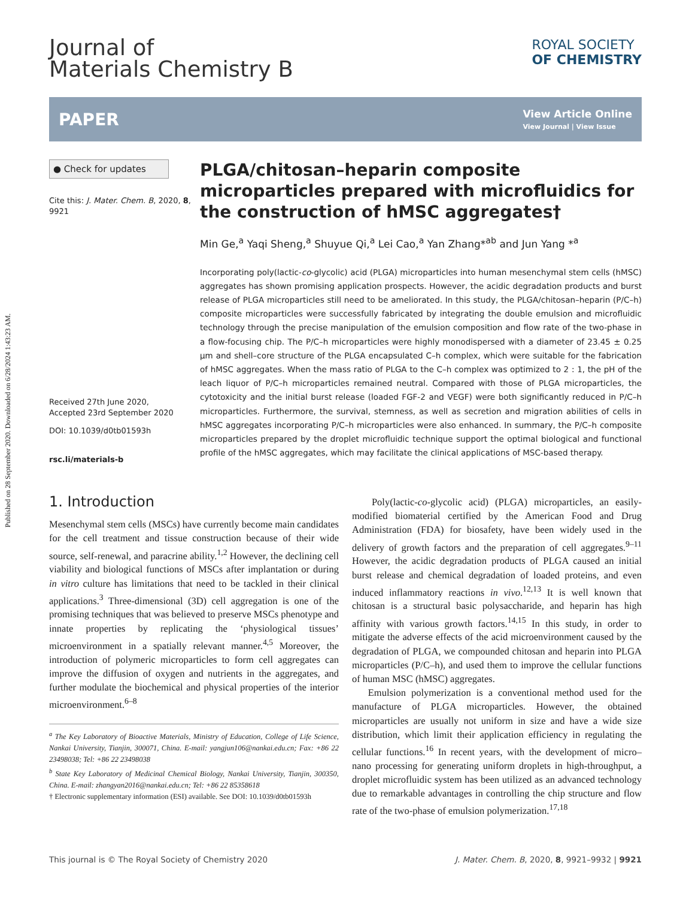Published on 28 September 2020. Downloaded on 6/28/2024 1:43:23 AM.
Journal of
Materials Chemistry B
ROYAL SOCIETY
OF CHEMISTRY
PAPER
View Article Online
View Journal | View Issue
● Check for updates
Cite this: J. Mater. Chem. B, 2020, 8, 9921
Received 27th June 2020,
Accepted 23rd September 2020
DOI: 10.1039/d0tb01593h
rsc.li/materials-b
PLGA/chitosan–heparin composite microparticles prepared with microfluidics for the construction of hMSC aggregates†
Min Ge,<sup>a</sup> Yaqi Sheng,<sup>a</sup> Shuyue Qi,<sup>a</sup> Lei Cao,<sup>a</sup> Yan Zhang*<sup>ab</sup> and Jun Yang *<sup>a</sup>
Incorporating poly(lactic-co-glycolic) acid (PLGA) microparticles into human mesenchymal stem cells (hMSC) aggregates has shown promising application prospects. However, the acidic degradation products and burst release of PLGA microparticles still need to be ameliorated. In this study, the PLGA/chitosan–heparin (P/C–h) composite microparticles were successfully fabricated by integrating the double emulsion and microfluidic technology through the precise manipulation of the emulsion composition and flow rate of the two-phase in a flow-focusing chip. The P/C–h microparticles were highly monodispersed with a diameter of 23.45 ± 0.25 μm and shell–core structure of the PLGA encapsulated C–h complex, which were suitable for the fabrication of hMSC aggregates. When the mass ratio of PLGA to the C–h complex was optimized to 2 : 1, the pH of the leach liquor of P/C–h microparticles remained neutral. Compared with those of PLGA microparticles, the cytotoxicity and the initial burst release (loaded FGF-2 and VEGF) were both significantly reduced in P/C–h microparticles. Furthermore, the survival, stemness, as well as secretion and migration abilities of cells in hMSC aggregates incorporating P/C–h microparticles were also enhanced. In summary, the P/C–h composite microparticles prepared by the droplet microfluidic technique support the optimal biological and functional profile of the hMSC aggregates, which may facilitate the clinical applications of MSC-based therapy.
1. Introduction
Mesenchymal stem cells (MSCs) have currently become main candidates for the cell treatment and tissue construction because of their wide source, self-renewal, and paracrine ability.<sup>1,2</sup> However, the declining cell viability and biological functions of MSCs after implantation or during in vitro culture has limitations that need to be tackled in their clinical applications.<sup>3</sup> Three-dimensional (3D) cell aggregation is one of the promising techniques that was believed to preserve MSCs phenotype and innate properties by replicating the ‘physiological tissues’ microenvironment in a spatially relevant manner.<sup>4,5</sup> Moreover, the introduction of polymeric microparticles to form cell aggregates can improve the diffusion of oxygen and nutrients in the aggregates, and further modulate the biochemical and physical properties of the interior microenvironment.<sup>6–8</sup>
<sup>a</sup> The Key Laboratory of Bioactive Materials, Ministry of Education, College of Life Science, Nankai University, Tianjin, 300071, China. E-mail: yangjun106@nankai.edu.cn; Fax: +86 22 23498038; Tel: +86 22 23498038
<sup>b</sup> State Key Laboratory of Medicinal Chemical Biology, Nankai University, Tianjin, 300350, China. E-mail: zhangyan2016@nankai.edu.cn; Tel: +86 22 85358618
† Electronic supplementary information (ESI) available. See DOI: 10.1039/d0tb01593h
Poly(lactic-co-glycolic acid) (PLGA) microparticles, an easily-modified biomaterial certified by the American Food and Drug Administration (FDA) for biosafety, have been widely used in the delivery of growth factors and the preparation of cell aggregates.<sup>9–11</sup> However, the acidic degradation products of PLGA caused an initial burst release and chemical degradation of loaded proteins, and even induced inflammatory reactions in vivo.<sup>12,13</sup> It is well known that chitosan is a structural basic polysaccharide, and heparin has high affinity with various growth factors.<sup>14,15</sup> In this study, in order to mitigate the adverse effects of the acid microenvironment caused by the degradation of PLGA, we compounded chitosan and heparin into PLGA microparticles (P/C–h), and used them to improve the cellular functions of human MSC (hMSC) aggregates.
Emulsion polymerization is a conventional method used for the manufacture of PLGA microparticles. However, the obtained microparticles are usually not uniform in size and have a wide size distribution, which limit their application efficiency in regulating the cellular functions.<sup>16</sup> In recent years, with the development of micro–nano processing for generating uniform droplets in high-throughput, a droplet microfluidic system has been utilized as an advanced technology due to remarkable advantages in controlling the chip structure and flow rate of the two-phase of emulsion polymerization.<sup>17,18</sup>
This journal is © The Royal Society of Chemistry 2020 J. Mater. Chem. B, 2020, 8, 9921–9932 | 9921